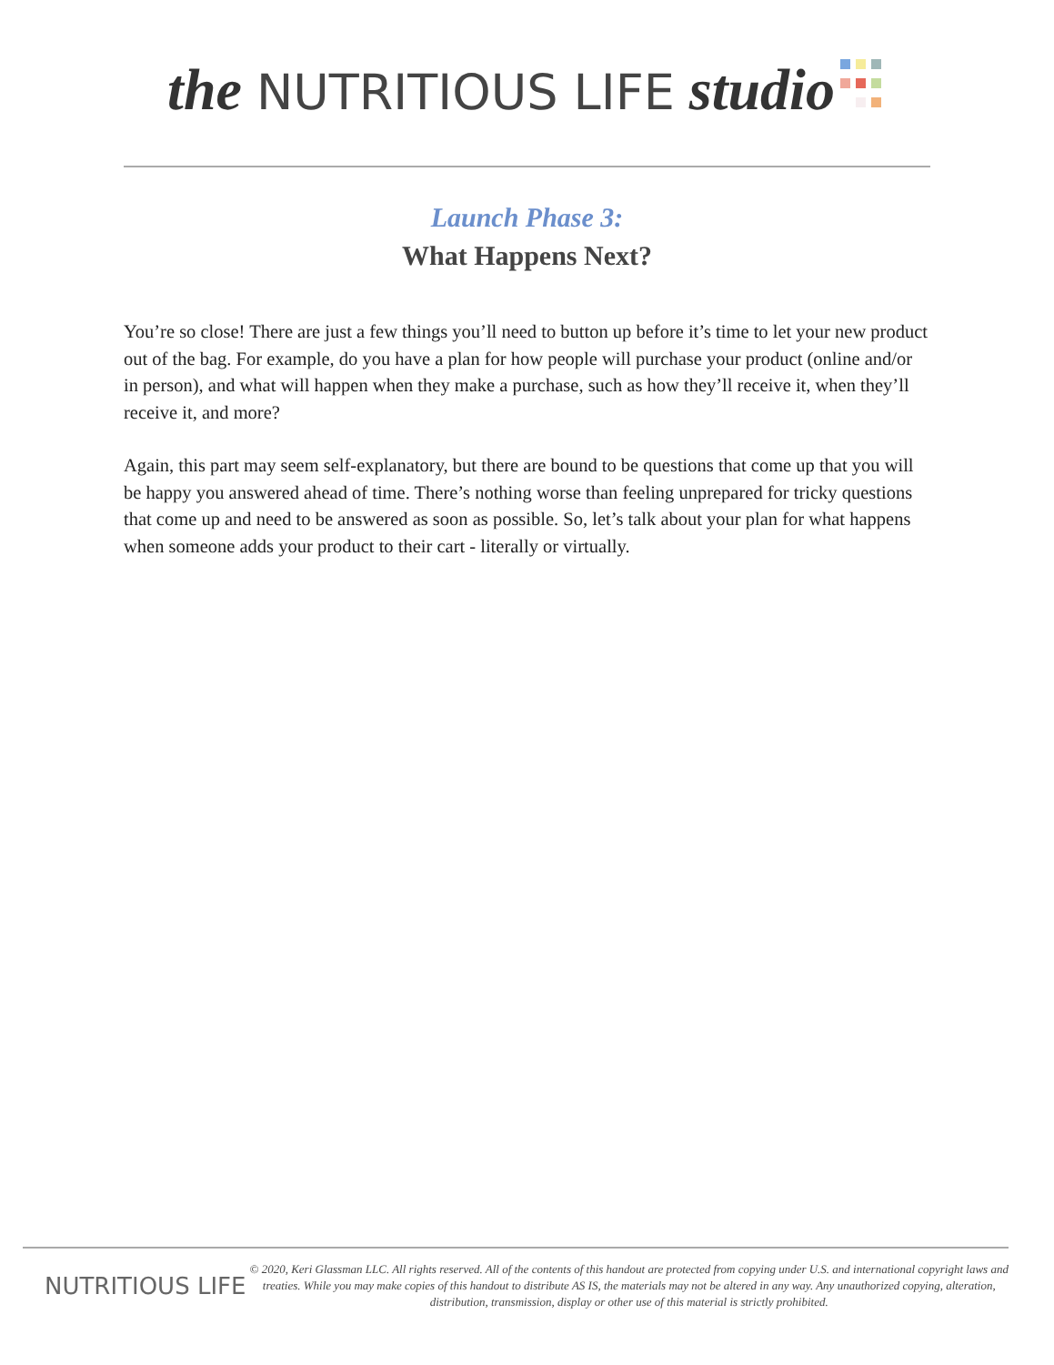the NUTRITIOUS LIFE studio
Launch Phase 3:
What Happens Next?
You’re so close! There are just a few things you’ll need to button up before it’s time to let your new product out of the bag. For example, do you have a plan for how people will purchase your product (online and/or in person), and what will happen when they make a purchase, such as how they’ll receive it, when they’ll receive it, and more?
Again, this part may seem self-explanatory, but there are bound to be questions that come up that you will be happy you answered ahead of time. There’s nothing worse than feeling unprepared for tricky questions that come up and need to be answered as soon as possible. So, let’s talk about your plan for what happens when someone adds your product to their cart - literally or virtually.
NUTRITIOUS LIFE
© 2020, Keri Glassman LLC. All rights reserved. All of the contents of this handout are protected from copying under U.S. and international copyright laws and treaties. While you may make copies of this handout to distribute AS IS, the materials may not be altered in any way. Any unauthorized copying, alteration, distribution, transmission, display or other use of this material is strictly prohibited.